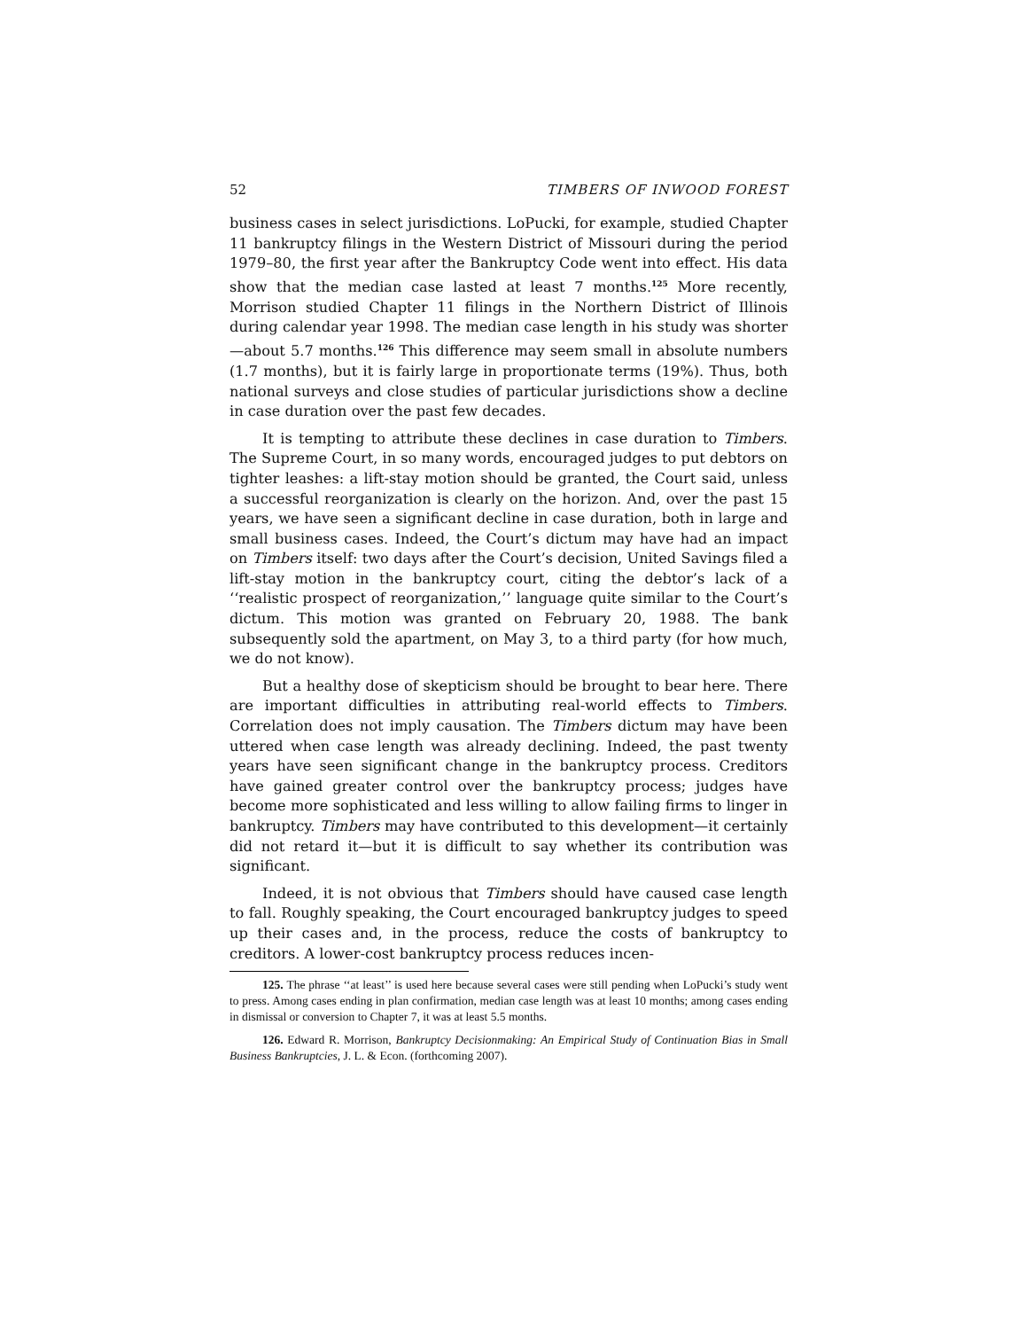52 TIMBERS OF INWOOD FOREST
business cases in select jurisdictions. LoPucki, for example, studied Chapter 11 bankruptcy filings in the Western District of Missouri during the period 1979–80, the first year after the Bankruptcy Code went into effect. His data show that the median case lasted at least 7 months.<sup>125</sup> More recently, Morrison studied Chapter 11 filings in the Northern District of Illinois during calendar year 1998. The median case length in his study was shorter—about 5.7 months.<sup>126</sup> This difference may seem small in absolute numbers (1.7 months), but it is fairly large in proportionate terms (19%). Thus, both national surveys and close studies of particular jurisdictions show a decline in case duration over the past few decades.
It is tempting to attribute these declines in case duration to Timbers. The Supreme Court, in so many words, encouraged judges to put debtors on tighter leashes: a lift-stay motion should be granted, the Court said, unless a successful reorganization is clearly on the horizon. And, over the past 15 years, we have seen a significant decline in case duration, both in large and small business cases. Indeed, the Court’s dictum may have had an impact on Timbers itself: two days after the Court’s decision, United Savings filed a lift-stay motion in the bankruptcy court, citing the debtor’s lack of a ‘‘realistic prospect of reorganization,’’ language quite similar to the Court’s dictum. This motion was granted on February 20, 1988. The bank subsequently sold the apartment, on May 3, to a third party (for how much, we do not know).
But a healthy dose of skepticism should be brought to bear here. There are important difficulties in attributing real-world effects to Timbers. Correlation does not imply causation. The Timbers dictum may have been uttered when case length was already declining. Indeed, the past twenty years have seen significant change in the bankruptcy process. Creditors have gained greater control over the bankruptcy process; judges have become more sophisticated and less willing to allow failing firms to linger in bankruptcy. Timbers may have contributed to this development—it certainly did not retard it—but it is difficult to say whether its contribution was significant.
Indeed, it is not obvious that Timbers should have caused case length to fall. Roughly speaking, the Court encouraged bankruptcy judges to speed up their cases and, in the process, reduce the costs of bankruptcy to creditors. A lower-cost bankruptcy process reduces incen-
125. The phrase ‘‘at least’’ is used here because several cases were still pending when LoPucki’s study went to press. Among cases ending in plan confirmation, median case length was at least 10 months; among cases ending in dismissal or conversion to Chapter 7, it was at least 5.5 months.
126. Edward R. Morrison, Bankruptcy Decisionmaking: An Empirical Study of Continuation Bias in Small Business Bankruptcies, J. L. & Econ. (forthcoming 2007).